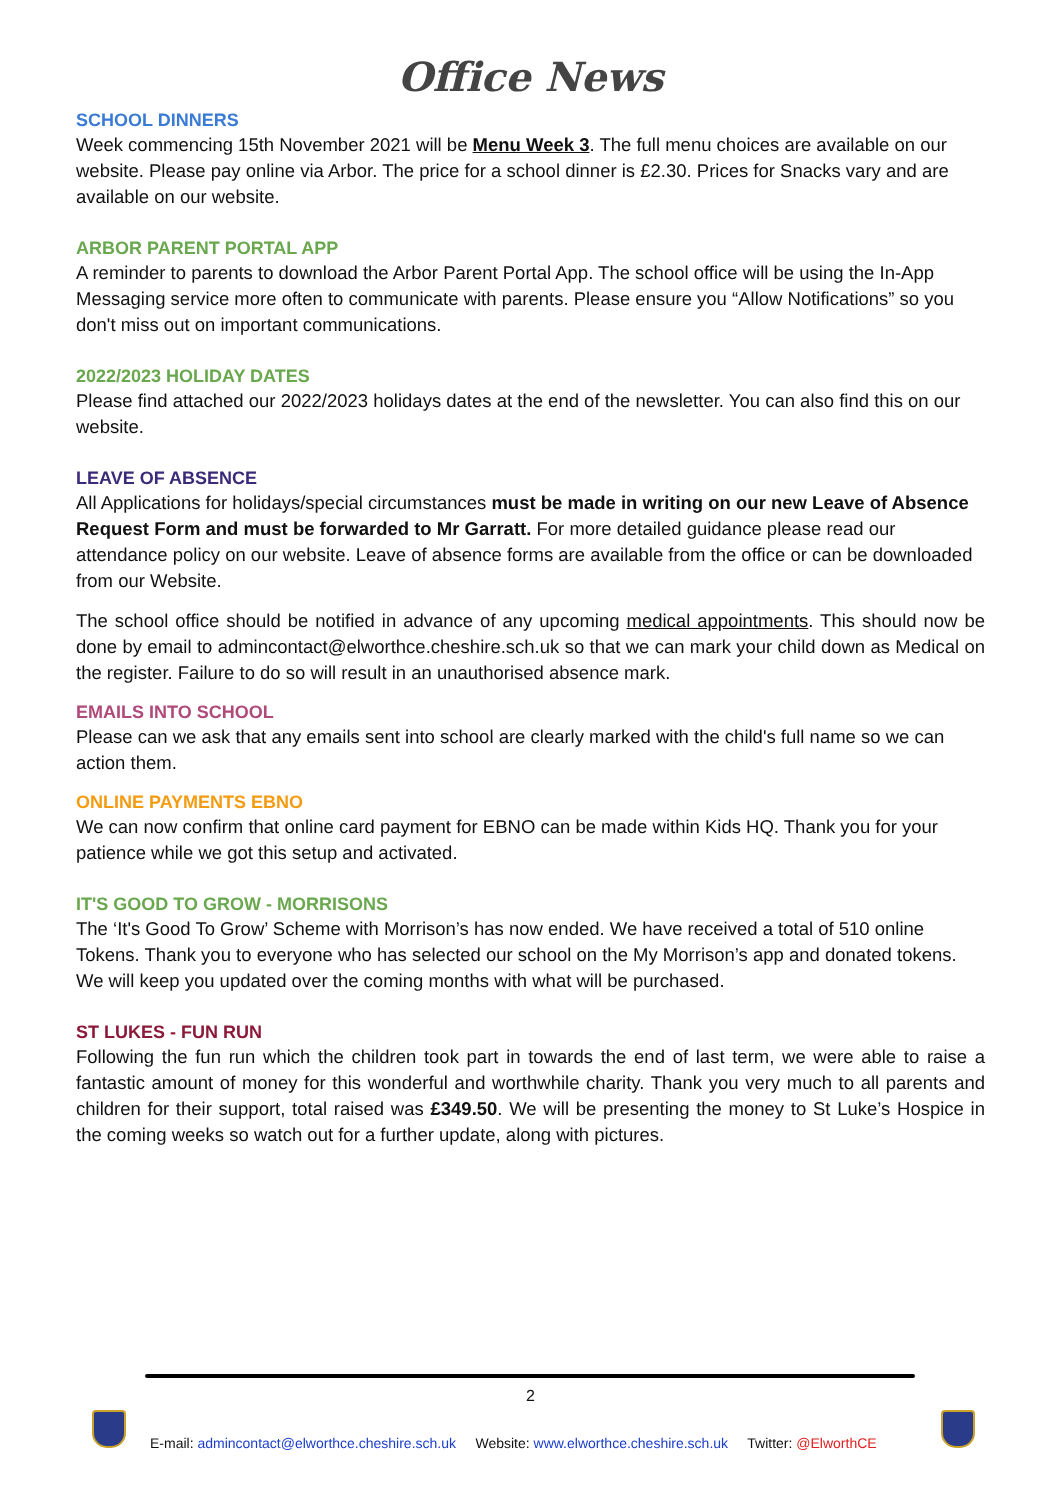Office News
SCHOOL DINNERS
Week commencing 15th November 2021 will be Menu Week 3. The full menu choices are available on our website. Please pay online via Arbor. The price for a school dinner is £2.30. Prices for Snacks vary and are available on our website.
ARBOR PARENT PORTAL APP
A reminder to parents to download the Arbor Parent Portal App. The school office will be using the In-App Messaging service more often to communicate with parents. Please ensure you “Allow Notifications” so you don't miss out on important communications.
2022/2023 HOLIDAY DATES
Please find attached our 2022/2023 holidays dates at the end of the newsletter. You can also find this on our website.
LEAVE OF ABSENCE
All Applications for holidays/special circumstances must be made in writing on our new Leave of Absence Request Form and must be forwarded to Mr Garratt. For more detailed guidance please read our attendance policy on our website. Leave of absence forms are available from the office or can be downloaded from our Website.
The school office should be notified in advance of any upcoming medical appointments. This should now be done by email to admincontact@elworthce.cheshire.sch.uk so that we can mark your child down as Medical on the register. Failure to do so will result in an unauthorised absence mark.
EMAILS INTO SCHOOL
Please can we ask that any emails sent into school are clearly marked with the child's full name so we can action them.
ONLINE PAYMENTS EBNO
We can now confirm that online card payment for EBNO can be made within Kids HQ. Thank you for your patience while we got this setup and activated.
IT'S GOOD TO GROW - MORRISONS
The ‘It's Good To Grow’ Scheme with Morrison’s has now ended. We have received a total of 510 online Tokens. Thank you to everyone who has selected our school on the My Morrison’s app and donated tokens. We will keep you updated over the coming months with what will be purchased.
ST LUKES - FUN RUN
Following the fun run which the children took part in towards the end of last term, we were able to raise a fantastic amount of money for this wonderful and worthwhile charity. Thank you very much to all parents and children for their support, total raised was £349.50. We will be presenting the money to St Luke’s Hospice in the coming weeks so watch out for a further update, along with pictures.
2
E-mail: admincontact@elworthce.cheshire.sch.uk Website: www.elworthce.cheshire.sch.uk Twitter: @ElworthCE